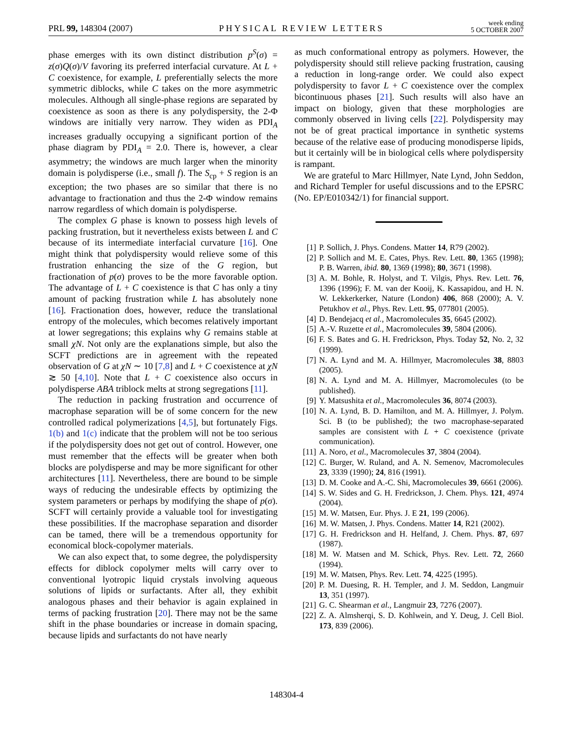PRL 99, 148304 (2007)
PHYSICAL REVIEW LETTERS
week ending
5 OCTOBER 2007
phase emerges with its own distinct distribution p<sup>S</sup>(σ) = z(σ)Q(σ)/V favoring its preferred interfacial curvature. At L + C coexistence, for example, L preferentially selects the more symmetric diblocks, while C takes on the more asymmetric molecules. Although all single-phase regions are separated by coexistence as soon as there is any polydispersity, the 2-Φ windows are initially very narrow. They widen as PDI<sub>A</sub> increases gradually occupying a significant portion of the phase diagram by PDI<sub>A</sub> = 2.0. There is, however, a clear asymmetry; the windows are much larger when the minority domain is polydisperse (i.e., small f). The S<sub>cp</sub> + S region is an exception; the two phases are so similar that there is no advantage to fractionation and thus the 2-Φ window remains narrow regardless of which domain is polydisperse.
The complex G phase is known to possess high levels of packing frustration, but it nevertheless exists between L and C because of its intermediate interfacial curvature [16]. One might think that polydispersity would relieve some of this frustration enhancing the size of the G region, but fractionation of p(σ) proves to be the more favorable option. The advantage of L + C coexistence is that C has only a tiny amount of packing frustration while L has absolutely none [16]. Fractionation does, however, reduce the translational entropy of the molecules, which becomes relatively important at lower segregations; this explains why G remains stable at small χN. Not only are the explanations simple, but also the SCFT predictions are in agreement with the repeated observation of G at χN ∼ 10 [7,8] and L + C coexistence at χN ≳ 50 [4,10]. Note that L + C coexistence also occurs in polydisperse ABA triblock melts at strong segregations [11].
The reduction in packing frustration and occurrence of macrophase separation will be of some concern for the new controlled radical polymerizations [4,5], but fortunately Figs. 1(b) and 1(c) indicate that the problem will not be too serious if the polydispersity does not get out of control. However, one must remember that the effects will be greater when both blocks are polydisperse and may be more significant for other architectures [11]. Nevertheless, there are bound to be simple ways of reducing the undesirable effects by optimizing the system parameters or perhaps by modifying the shape of p(σ). SCFT will certainly provide a valuable tool for investigating these possibilities. If the macrophase separation and disorder can be tamed, there will be a tremendous opportunity for economical block-copolymer materials.
We can also expect that, to some degree, the polydispersity effects for diblock copolymer melts will carry over to conventional lyotropic liquid crystals involving aqueous solutions of lipids or surfactants. After all, they exhibit analogous phases and their behavior is again explained in terms of packing frustration [20]. There may not be the same shift in the phase boundaries or increase in domain spacing, because lipids and surfactants do not have nearly
as much conformational entropy as polymers. However, the polydispersity should still relieve packing frustration, causing a reduction in long-range order. We could also expect polydispersity to favor L + C coexistence over the complex bicontinuous phases [21]. Such results will also have an impact on biology, given that these morphologies are commonly observed in living cells [22]. Polydispersity may not be of great practical importance in synthetic systems because of the relative ease of producing monodisperse lipids, but it certainly will be in biological cells where polydispersity is rampant.
We are grateful to Marc Hillmyer, Nate Lynd, John Seddon, and Richard Templer for useful discussions and to the EPSRC (No. EP/E010342/1) for financial support.
[1] P. Sollich, J. Phys. Condens. Matter 14, R79 (2002).
[2] P. Sollich and M. E. Cates, Phys. Rev. Lett. 80, 1365 (1998); P. B. Warren, ibid. 80, 1369 (1998); 80, 3671 (1998).
[3] A. M. Bohle, R. Holyst, and T. Vilgis, Phys. Rev. Lett. 76, 1396 (1996); F. M. van der Kooij, K. Kassapidou, and H. N. W. Lekkerkerker, Nature (London) 406, 868 (2000); A. V. Petukhov et al., Phys. Rev. Lett. 95, 077801 (2005).
[4] D. Bendejacq et al., Macromolecules 35, 6645 (2002).
[5] A.-V. Ruzette et al., Macromolecules 39, 5804 (2006).
[6] F. S. Bates and G. H. Fredrickson, Phys. Today 52, No. 2, 32 (1999).
[7] N. A. Lynd and M. A. Hillmyer, Macromolecules 38, 8803 (2005).
[8] N. A. Lynd and M. A. Hillmyer, Macromolecules (to be published).
[9] Y. Matsushita et al., Macromolecules 36, 8074 (2003).
[10] N. A. Lynd, B. D. Hamilton, and M. A. Hillmyer, J. Polym. Sci. B (to be published); the two macrophase-separated samples are consistent with L + C coexistence (private communication).
[11] A. Noro, et al., Macromolecules 37, 3804 (2004).
[12] C. Burger, W. Ruland, and A. N. Semenov, Macromolecules 23, 3339 (1990); 24, 816 (1991).
[13] D. M. Cooke and A.-C. Shi, Macromolecules 39, 6661 (2006).
[14] S. W. Sides and G. H. Fredrickson, J. Chem. Phys. 121, 4974 (2004).
[15] M. W. Matsen, Eur. Phys. J. E 21, 199 (2006).
[16] M. W. Matsen, J. Phys. Condens. Matter 14, R21 (2002).
[17] G. H. Fredrickson and H. Helfand, J. Chem. Phys. 87, 697 (1987).
[18] M. W. Matsen and M. Schick, Phys. Rev. Lett. 72, 2660 (1994).
[19] M. W. Matsen, Phys. Rev. Lett. 74, 4225 (1995).
[20] P. M. Duesing, R. H. Templer, and J. M. Seddon, Langmuir 13, 351 (1997).
[21] G. C. Shearman et al., Langmuir 23, 7276 (2007).
[22] Z. A. Almsherqi, S. D. Kohlwein, and Y. Deug, J. Cell Biol. 173, 839 (2006).
148304-4